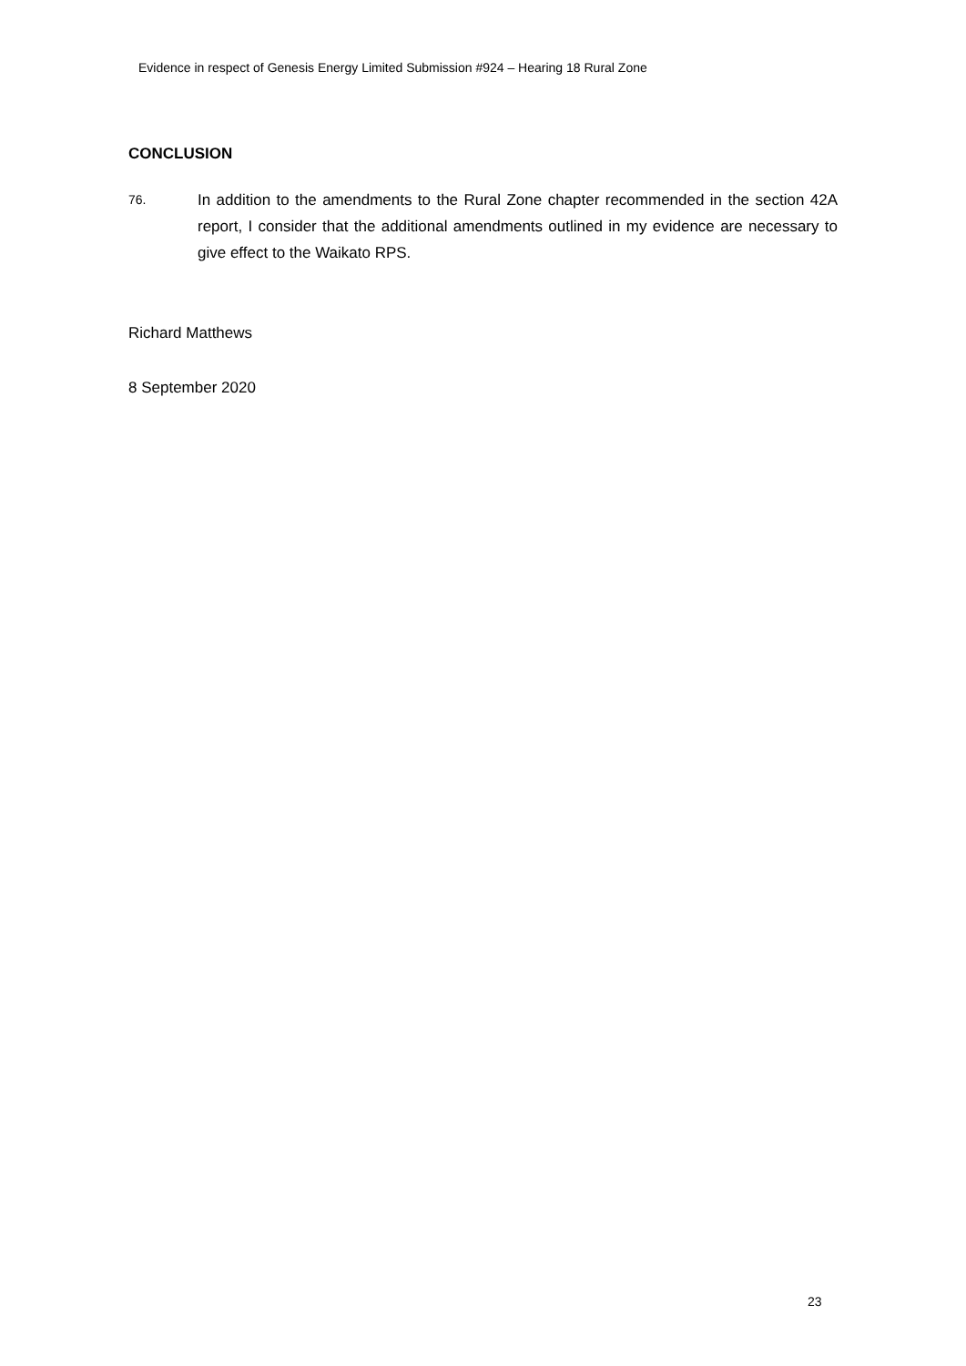Evidence in respect of Genesis Energy Limited Submission #924 – Hearing 18 Rural Zone
CONCLUSION
76.
In addition to the amendments to the Rural Zone chapter recommended in the section 42A report, I consider that the additional amendments outlined in my evidence are necessary to give effect to the Waikato RPS.
Richard Matthews
8 September 2020
23